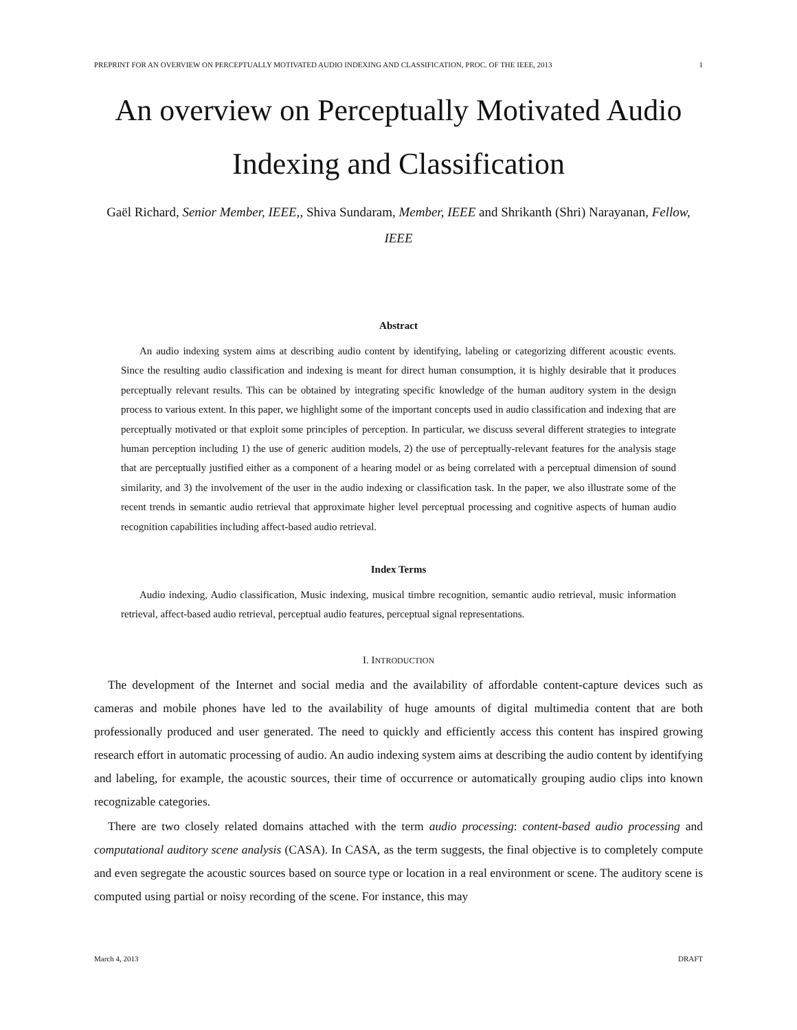PREPRINT FOR AN OVERVIEW ON PERCEPTUALLY MOTIVATED AUDIO INDEXING AND CLASSIFICATION, PROC. OF THE IEEE, 2013 1
An overview on Perceptually Motivated Audio Indexing and Classification
Gaël Richard, Senior Member, IEEE,, Shiva Sundaram, Member, IEEE and Shrikanth (Shri) Narayanan, Fellow, IEEE
Abstract
An audio indexing system aims at describing audio content by identifying, labeling or categorizing different acoustic events. Since the resulting audio classification and indexing is meant for direct human consumption, it is highly desirable that it produces perceptually relevant results. This can be obtained by integrating specific knowledge of the human auditory system in the design process to various extent. In this paper, we highlight some of the important concepts used in audio classification and indexing that are perceptually motivated or that exploit some principles of perception. In particular, we discuss several different strategies to integrate human perception including 1) the use of generic audition models, 2) the use of perceptually-relevant features for the analysis stage that are perceptually justified either as a component of a hearing model or as being correlated with a perceptual dimension of sound similarity, and 3) the involvement of the user in the audio indexing or classification task. In the paper, we also illustrate some of the recent trends in semantic audio retrieval that approximate higher level perceptual processing and cognitive aspects of human audio recognition capabilities including affect-based audio retrieval.
Index Terms
Audio indexing, Audio classification, Music indexing, musical timbre recognition, semantic audio retrieval, music information retrieval, affect-based audio retrieval, perceptual audio features, perceptual signal representations.
I. INTRODUCTION
The development of the Internet and social media and the availability of affordable content-capture devices such as cameras and mobile phones have led to the availability of huge amounts of digital multimedia content that are both professionally produced and user generated. The need to quickly and efficiently access this content has inspired growing research effort in automatic processing of audio. An audio indexing system aims at describing the audio content by identifying and labeling, for example, the acoustic sources, their time of occurrence or automatically grouping audio clips into known recognizable categories.
There are two closely related domains attached with the term audio processing: content-based audio processing and computational auditory scene analysis (CASA). In CASA, as the term suggests, the final objective is to completely compute and even segregate the acoustic sources based on source type or location in a real environment or scene. The auditory scene is computed using partial or noisy recording of the scene. For instance, this may
March 4, 2013 DRAFT